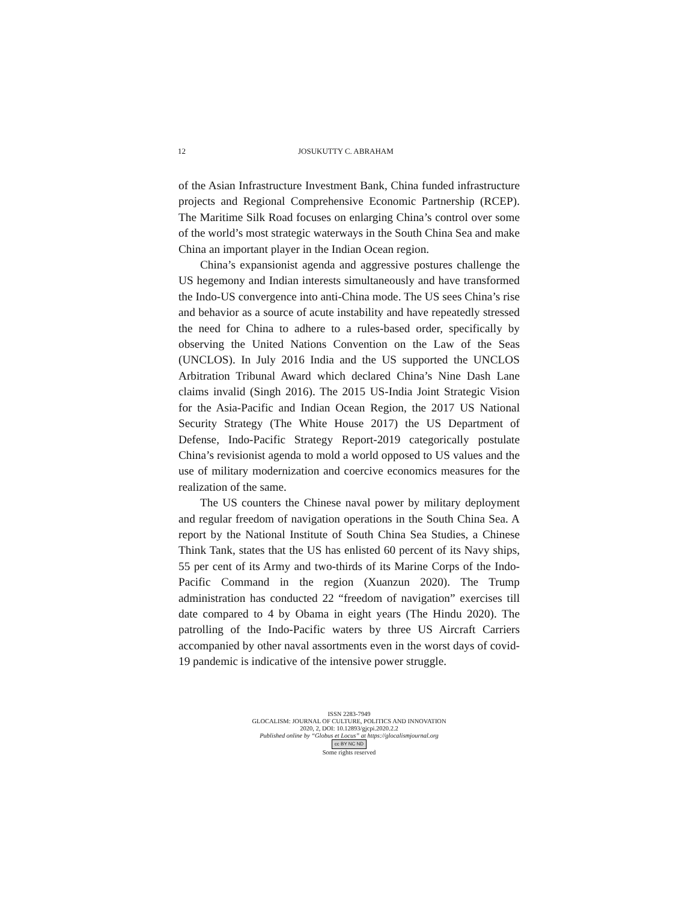12 JOSUKUTTY C. ABRAHAM
of the Asian Infrastructure Investment Bank, China funded infrastructure projects and Regional Comprehensive Economic Partnership (RCEP). The Maritime Silk Road focuses on enlarging China’s control over some of the world’s most strategic waterways in the South China Sea and make China an important player in the Indian Ocean region.
China’s expansionist agenda and aggressive postures challenge the US hegemony and Indian interests simultaneously and have transformed the Indo-US convergence into anti-China mode. The US sees China’s rise and behavior as a source of acute instability and have repeatedly stressed the need for China to adhere to a rules-based order, specifically by observing the United Nations Convention on the Law of the Seas (UNCLOS). In July 2016 India and the US supported the UNCLOS Arbitration Tribunal Award which declared China’s Nine Dash Lane claims invalid (Singh 2016). The 2015 US-India Joint Strategic Vision for the Asia-Pacific and Indian Ocean Region, the 2017 US National Security Strategy (The White House 2017) the US Department of Defense, Indo-Pacific Strategy Report-2019 categorically postulate China’s revisionist agenda to mold a world opposed to US values and the use of military modernization and coercive economics measures for the realization of the same.
The US counters the Chinese naval power by military deployment and regular freedom of navigation operations in the South China Sea. A report by the National Institute of South China Sea Studies, a Chinese Think Tank, states that the US has enlisted 60 percent of its Navy ships, 55 per cent of its Army and two-thirds of its Marine Corps of the Indo-Pacific Command in the region (Xuanzun 2020). The Trump administration has conducted 22 “freedom of navigation” exercises till date compared to 4 by Obama in eight years (The Hindu 2020). The patrolling of the Indo-Pacific waters by three US Aircraft Carriers accompanied by other naval assortments even in the worst days of covid-19 pandemic is indicative of the intensive power struggle.
ISSN 2283-7949
GLOCALISM: JOURNAL OF CULTURE, POLITICS AND INNOVATION
2020, 2, DOI: 10.12893/gjcpi.2020.2.2
Published online by “Globus et Locus” at https://glocalismjournal.org
cc BY NC ND
Some rights reserved